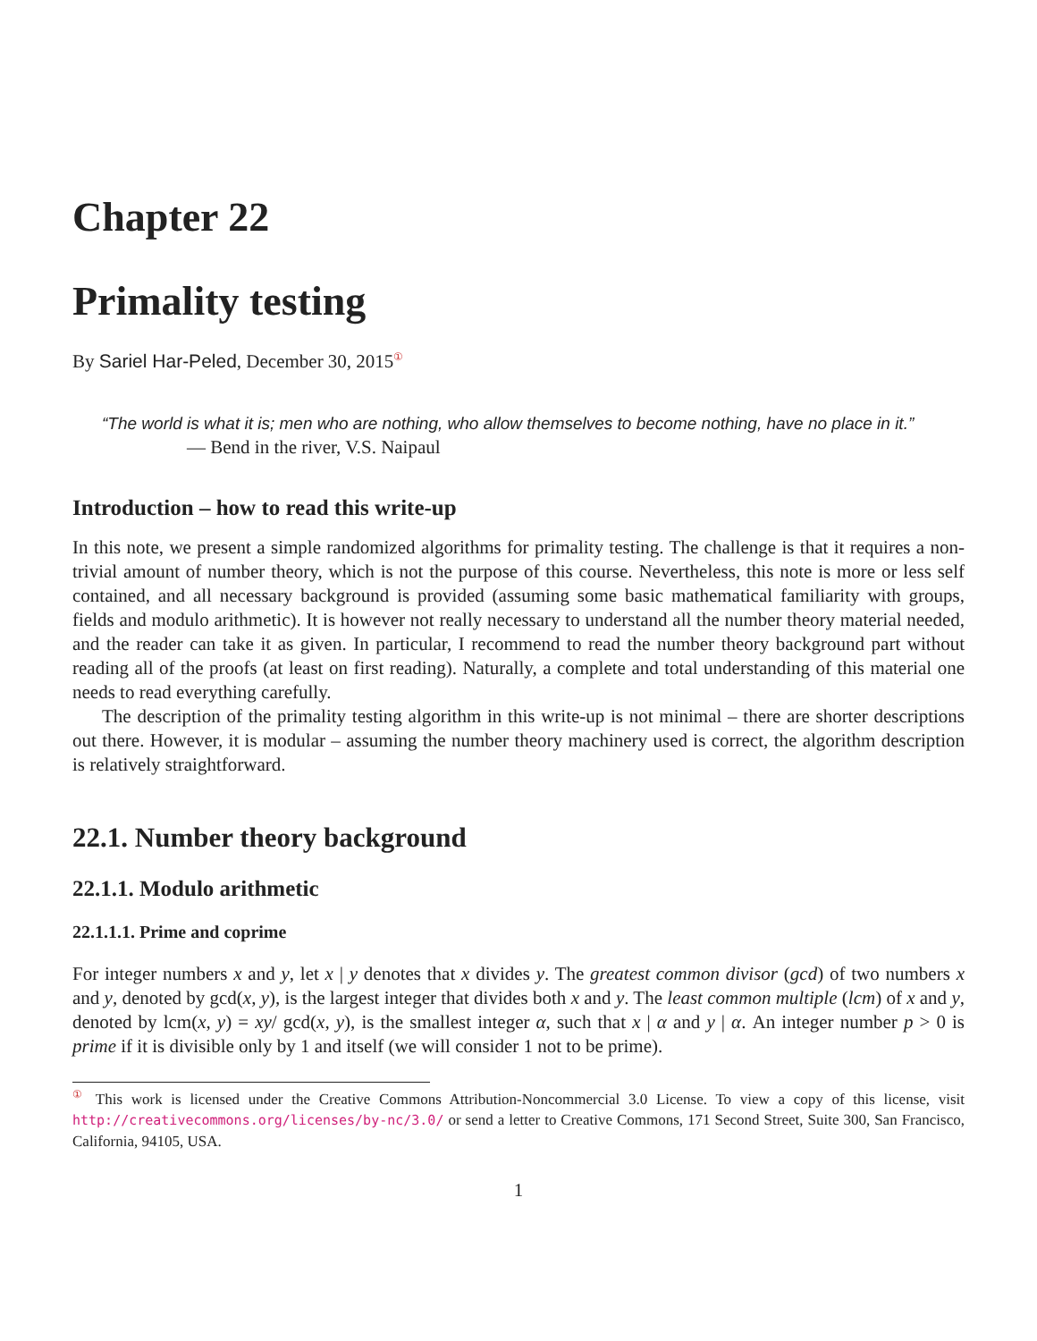Chapter 22
Primality testing
By Sariel Har-Peled, December 30, 2015<sup>①</sup>
“The world is what it is; men who are nothing, who allow themselves to become nothing, have no place in it.”
— Bend in the river, V.S. Naipaul
Introduction – how to read this write-up
In this note, we present a simple randomized algorithms for primality testing. The challenge is that it requires a non-trivial amount of number theory, which is not the purpose of this course. Nevertheless, this note is more or less self contained, and all necessary background is provided (assuming some basic mathematical familiarity with groups, fields and modulo arithmetic). It is however not really necessary to understand all the number theory material needed, and the reader can take it as given. In particular, I recommend to read the number theory background part without reading all of the proofs (at least on first reading). Naturally, a complete and total understanding of this material one needs to read everything carefully.
The description of the primality testing algorithm in this write-up is not minimal – there are shorter descriptions out there. However, it is modular – assuming the number theory machinery used is correct, the algorithm description is relatively straightforward.
22.1. Number theory background
22.1.1. Modulo arithmetic
22.1.1.1. Prime and coprime
For integer numbers x and y, let x | y denotes that x divides y. The greatest common divisor (gcd) of two numbers x and y, denoted by gcd(x, y), is the largest integer that divides both x and y. The least common multiple (lcm) of x and y, denoted by lcm(x, y) = xy/ gcd(x, y), is the smallest integer α, such that x | α and y | α. An integer number p > 0 is prime if it is divisible only by 1 and itself (we will consider 1 not to be prime).
<sup>①</sup> This work is licensed under the Creative Commons Attribution-Noncommercial 3.0 License. To view a copy of this license, visit http://creativecommons.org/licenses/by-nc/3.0/ or send a letter to Creative Commons, 171 Second Street, Suite 300, San Francisco, California, 94105, USA.
1